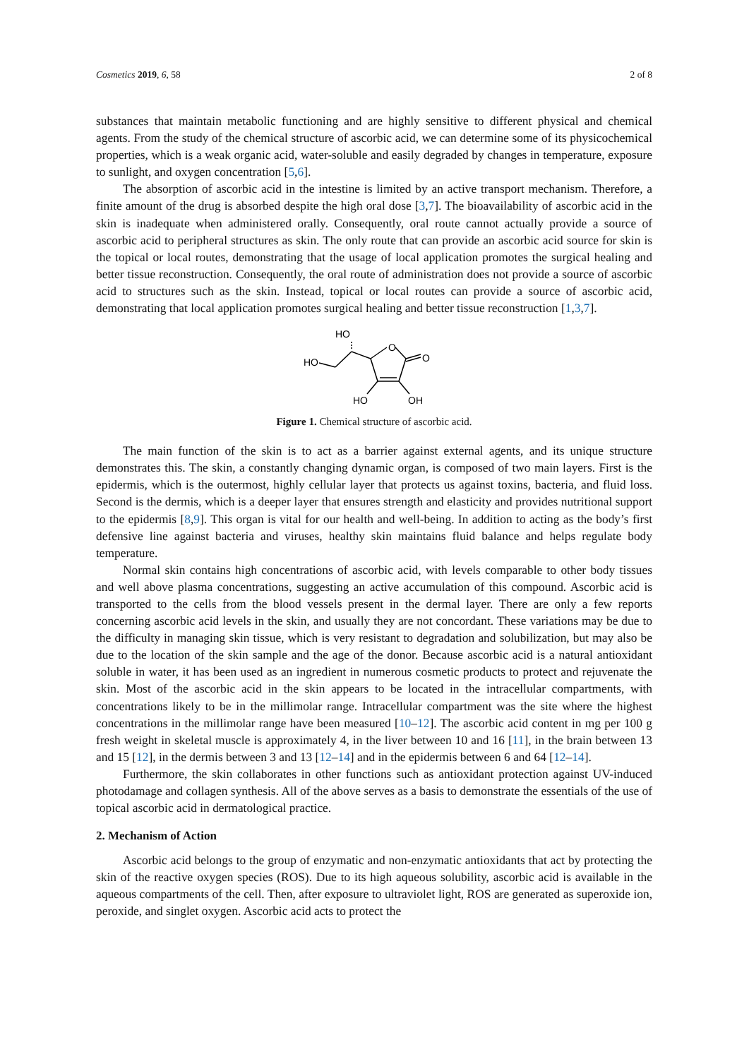Cosmetics 2019, 6, 58 2 of 8
substances that maintain metabolic functioning and are highly sensitive to different physical and chemical agents. From the study of the chemical structure of ascorbic acid, we can determine some of its physicochemical properties, which is a weak organic acid, water-soluble and easily degraded by changes in temperature, exposure to sunlight, and oxygen concentration [5,6].
The absorption of ascorbic acid in the intestine is limited by an active transport mechanism. Therefore, a finite amount of the drug is absorbed despite the high oral dose [3,7]. The bioavailability of ascorbic acid in the skin is inadequate when administered orally. Consequently, oral route cannot actually provide a source of ascorbic acid to peripheral structures as skin. The only route that can provide an ascorbic acid source for skin is the topical or local routes, demonstrating that the usage of local application promotes the surgical healing and better tissue reconstruction. Consequently, the oral route of administration does not provide a source of ascorbic acid to structures such as the skin. Instead, topical or local routes can provide a source of ascorbic acid, demonstrating that local application promotes surgical healing and better tissue reconstruction [1,3,7].
HO
HO
O
O
HO
OH
Figure 1. Chemical structure of ascorbic acid.
The main function of the skin is to act as a barrier against external agents, and its unique structure demonstrates this. The skin, a constantly changing dynamic organ, is composed of two main layers. First is the epidermis, which is the outermost, highly cellular layer that protects us against toxins, bacteria, and fluid loss. Second is the dermis, which is a deeper layer that ensures strength and elasticity and provides nutritional support to the epidermis [8,9]. This organ is vital for our health and well-being. In addition to acting as the body’s first defensive line against bacteria and viruses, healthy skin maintains fluid balance and helps regulate body temperature.
Normal skin contains high concentrations of ascorbic acid, with levels comparable to other body tissues and well above plasma concentrations, suggesting an active accumulation of this compound. Ascorbic acid is transported to the cells from the blood vessels present in the dermal layer. There are only a few reports concerning ascorbic acid levels in the skin, and usually they are not concordant. These variations may be due to the difficulty in managing skin tissue, which is very resistant to degradation and solubilization, but may also be due to the location of the skin sample and the age of the donor. Because ascorbic acid is a natural antioxidant soluble in water, it has been used as an ingredient in numerous cosmetic products to protect and rejuvenate the skin. Most of the ascorbic acid in the skin appears to be located in the intracellular compartments, with concentrations likely to be in the millimolar range. Intracellular compartment was the site where the highest concentrations in the millimolar range have been measured [10–12]. The ascorbic acid content in mg per 100 g fresh weight in skeletal muscle is approximately 4, in the liver between 10 and 16 [11], in the brain between 13 and 15 [12], in the dermis between 3 and 13 [12–14] and in the epidermis between 6 and 64 [12–14].
Furthermore, the skin collaborates in other functions such as antioxidant protection against UV-induced photodamage and collagen synthesis. All of the above serves as a basis to demonstrate the essentials of the use of topical ascorbic acid in dermatological practice.
2. Mechanism of Action
Ascorbic acid belongs to the group of enzymatic and non-enzymatic antioxidants that act by protecting the skin of the reactive oxygen species (ROS). Due to its high aqueous solubility, ascorbic acid is available in the aqueous compartments of the cell. Then, after exposure to ultraviolet light, ROS are generated as superoxide ion, peroxide, and singlet oxygen. Ascorbic acid acts to protect the